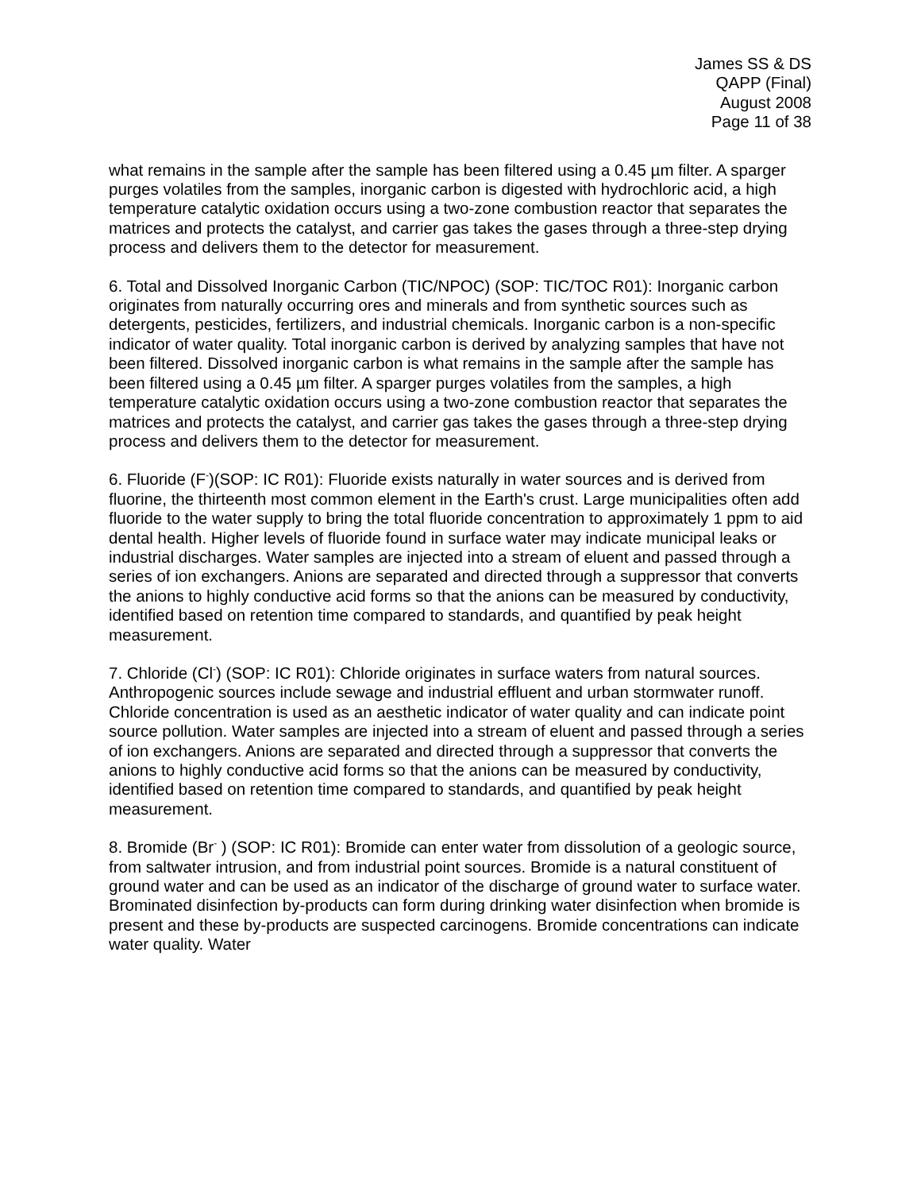James SS & DS
QAPP (Final)
August 2008
Page 11 of 38
what remains in the sample after the sample has been filtered using a 0.45 µm filter. A sparger purges volatiles from the samples, inorganic carbon is digested with hydrochloric acid, a high temperature catalytic oxidation occurs using a two-zone combustion reactor that separates the matrices and protects the catalyst, and carrier gas takes the gases through a three-step drying process and delivers them to the detector for measurement.
6. Total and Dissolved Inorganic Carbon (TIC/NPOC) (SOP: TIC/TOC R01): Inorganic carbon originates from naturally occurring ores and minerals and from synthetic sources such as detergents, pesticides, fertilizers, and industrial chemicals. Inorganic carbon is a non-specific indicator of water quality. Total inorganic carbon is derived by analyzing samples that have not been filtered. Dissolved inorganic carbon is what remains in the sample after the sample has been filtered using a 0.45 µm filter. A sparger purges volatiles from the samples, a high temperature catalytic oxidation occurs using a two-zone combustion reactor that separates the matrices and protects the catalyst, and carrier gas takes the gases through a three-step drying process and delivers them to the detector for measurement.
6. Fluoride (F<sup>-</sup>)(SOP: IC R01): Fluoride exists naturally in water sources and is derived from fluorine, the thirteenth most common element in the Earth's crust. Large municipalities often add fluoride to the water supply to bring the total fluoride concentration to approximately 1 ppm to aid dental health. Higher levels of fluoride found in surface water may indicate municipal leaks or industrial discharges. Water samples are injected into a stream of eluent and passed through a series of ion exchangers. Anions are separated and directed through a suppressor that converts the anions to highly conductive acid forms so that the anions can be measured by conductivity, identified based on retention time compared to standards, and quantified by peak height measurement.
7. Chloride (Cl<sup>-</sup>) (SOP: IC R01): Chloride originates in surface waters from natural sources. Anthropogenic sources include sewage and industrial effluent and urban stormwater runoff. Chloride concentration is used as an aesthetic indicator of water quality and can indicate point source pollution. Water samples are injected into a stream of eluent and passed through a series of ion exchangers. Anions are separated and directed through a suppressor that converts the anions to highly conductive acid forms so that the anions can be measured by conductivity, identified based on retention time compared to standards, and quantified by peak height measurement.
8. Bromide (Br<sup>-</sup> ) (SOP: IC R01): Bromide can enter water from dissolution of a geologic source, from saltwater intrusion, and from industrial point sources. Bromide is a natural constituent of ground water and can be used as an indicator of the discharge of ground water to surface water. Brominated disinfection by-products can form during drinking water disinfection when bromide is present and these by-products are suspected carcinogens. Bromide concentrations can indicate water quality. Water